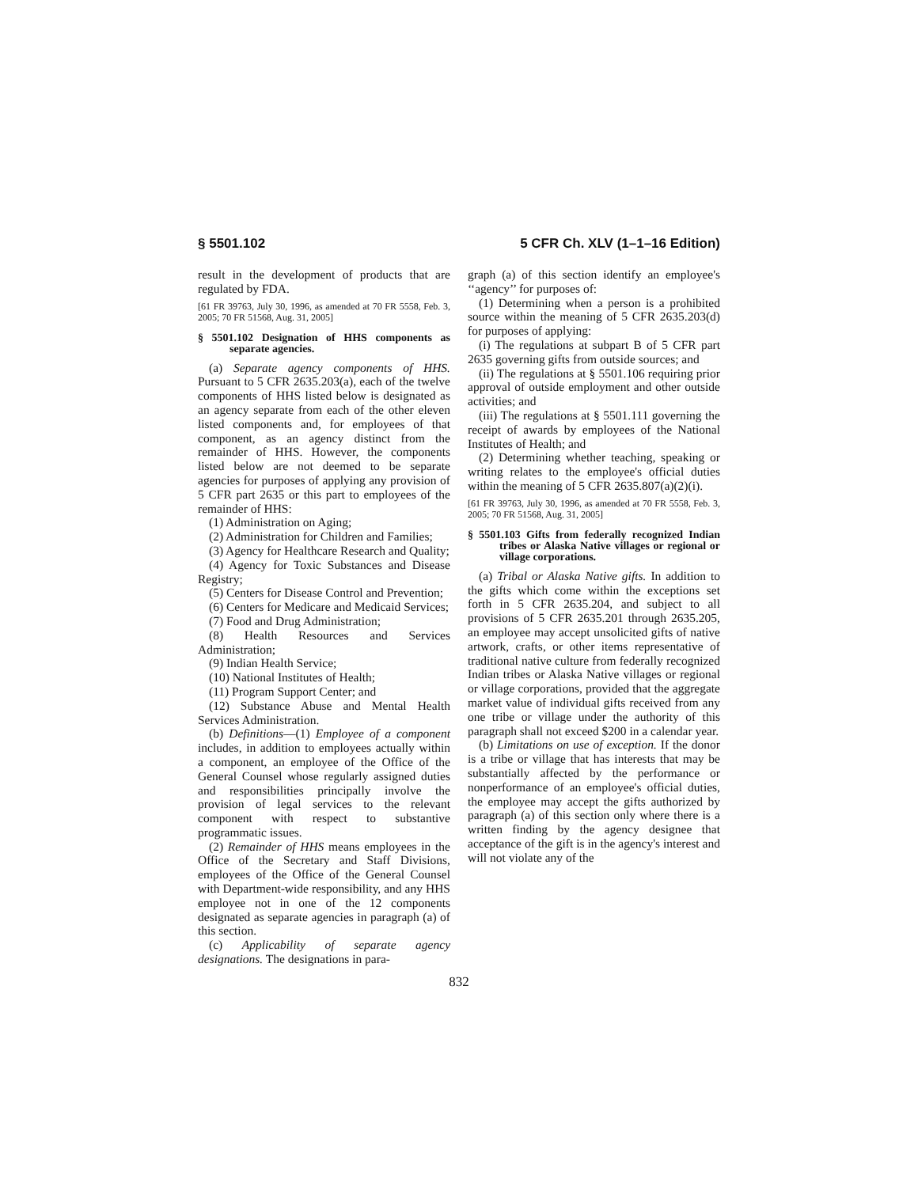§ 5501.102 5 CFR Ch. XLV (1–1–16 Edition)
result in the development of products that are regulated by FDA.
[61 FR 39763, July 30, 1996, as amended at 70 FR 5558, Feb. 3, 2005; 70 FR 51568, Aug. 31, 2005]
§ 5501.102 Designation of HHS components as separate agencies.
(a) Separate agency components of HHS. Pursuant to 5 CFR 2635.203(a), each of the twelve components of HHS listed below is designated as an agency separate from each of the other eleven listed components and, for employees of that component, as an agency distinct from the remainder of HHS. However, the components listed below are not deemed to be separate agencies for purposes of applying any provision of 5 CFR part 2635 or this part to employees of the remainder of HHS:
(1) Administration on Aging;
(2) Administration for Children and Families;
(3) Agency for Healthcare Research and Quality;
(4) Agency for Toxic Substances and Disease Registry;
(5) Centers for Disease Control and Prevention;
(6) Centers for Medicare and Medicaid Services;
(7) Food and Drug Administration;
(8) Health Resources and Services Administration;
(9) Indian Health Service;
(10) National Institutes of Health;
(11) Program Support Center; and
(12) Substance Abuse and Mental Health Services Administration.
(b) Definitions—(1) Employee of a component includes, in addition to employees actually within a component, an employee of the Office of the General Counsel whose regularly assigned duties and responsibilities principally involve the provision of legal services to the relevant component with respect to substantive programmatic issues.
(2) Remainder of HHS means employees in the Office of the Secretary and Staff Divisions, employees of the Office of the General Counsel with Department-wide responsibility, and any HHS employee not in one of the 12 components designated as separate agencies in paragraph (a) of this section.
(c) Applicability of separate agency designations. The designations in para-
graph (a) of this section identify an employee's ‘‘agency’’ for purposes of:
(1) Determining when a person is a prohibited source within the meaning of 5 CFR 2635.203(d) for purposes of applying:
(i) The regulations at subpart B of 5 CFR part 2635 governing gifts from outside sources; and
(ii) The regulations at § 5501.106 requiring prior approval of outside employment and other outside activities; and
(iii) The regulations at § 5501.111 governing the receipt of awards by employees of the National Institutes of Health; and
(2) Determining whether teaching, speaking or writing relates to the employee's official duties within the meaning of 5 CFR 2635.807(a)(2)(i).
[61 FR 39763, July 30, 1996, as amended at 70 FR 5558, Feb. 3, 2005; 70 FR 51568, Aug. 31, 2005]
§ 5501.103 Gifts from federally recognized Indian tribes or Alaska Native villages or regional or village corporations.
(a) Tribal or Alaska Native gifts. In addition to the gifts which come within the exceptions set forth in 5 CFR 2635.204, and subject to all provisions of 5 CFR 2635.201 through 2635.205, an employee may accept unsolicited gifts of native artwork, crafts, or other items representative of traditional native culture from federally recognized Indian tribes or Alaska Native villages or regional or village corporations, provided that the aggregate market value of individual gifts received from any one tribe or village under the authority of this paragraph shall not exceed $200 in a calendar year.
(b) Limitations on use of exception. If the donor is a tribe or village that has interests that may be substantially affected by the performance or nonperformance of an employee's official duties, the employee may accept the gifts authorized by paragraph (a) of this section only where there is a written finding by the agency designee that acceptance of the gift is in the agency's interest and will not violate any of the
832